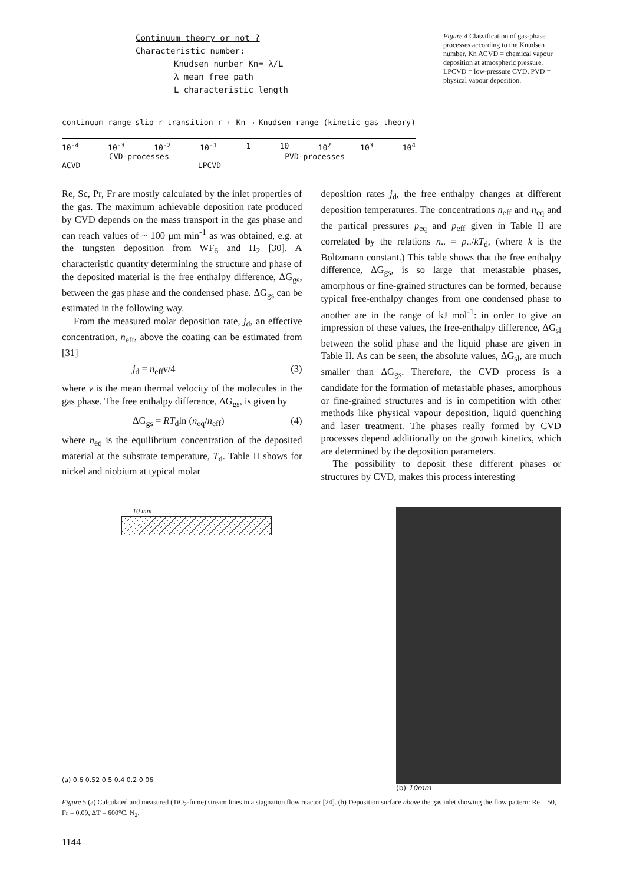Continuum theory or not ?
Characteristic number:
Knudsen number Kn= λ/L
λ mean free path
L characteristic length
continuum range slip r transition r ← Kn → Knudsen range (kinetic gas theory)
10<sup>-4</sup> 10<sup>-3</sup> 10<sup>-2</sup> 10<sup>-1</sup> 1 10 10<sup>2</sup> 10<sup>3</sup> 10<sup>4</sup>
CVD-processes PVD-processes
ACVD LPCVD
Figure 4 Classification of gas-phase processes according to the Knudsen number, Kn ACVD = chemical vapour deposition at atmospheric pressure, LPCVD = low-pressure CVD, PVD = physical vapour deposition.
Re, Sc, Pr, Fr are mostly calculated by the inlet properties of the gas. The maximum achievable deposition rate produced by CVD depends on the mass transport in the gas phase and can reach values of ~ 100 μm min<sup>-1</sup> as was obtained, e.g. at the tungsten deposition from WF<sub>6</sub> and H<sub>2</sub> [30]. A characteristic quantity determining the structure and phase of the deposited material is the free enthalpy difference, ΔG<sub>gs</sub>, between the gas phase and the condensed phase. ΔG<sub>gs</sub> can be estimated in the following way.
From the measured molar deposition rate, j<sub>d</sub>, an effective concentration, n<sub>eff</sub>, above the coating can be estimated from [31]
j<sub>d</sub> = n<sub>eff</sub>v/4 (3)
where v is the mean thermal velocity of the molecules in the gas phase. The free enthalpy difference, ΔG<sub>gs</sub>, is given by
ΔG<sub>gs</sub> = RT<sub>d</sub>ln (n<sub>eq</sub>/n<sub>eff</sub>) (4)
where n<sub>eq</sub> is the equilibrium concentration of the deposited material at the substrate temperature, T<sub>d</sub>. Table II shows for nickel and niobium at typical molar
deposition rates j<sub>d</sub>, the free enthalpy changes at different deposition temperatures. The concentrations n<sub>eff</sub> and n<sub>eq</sub> and the partical pressures p<sub>eq</sub> and p<sub>eff</sub> given in Table II are correlated by the relations n.. = p../kT<sub>d</sub>, (where k is the Boltzmann constant.) This table shows that the free enthalpy difference, ΔG<sub>gs</sub>, is so large that metastable phases, amorphous or fine-grained structures can be formed, because typical free-enthalpy changes from one condensed phase to another are in the range of kJ mol<sup>-1</sup>: in order to give an impression of these values, the free-enthalpy difference, ΔG<sub>sl</sub> between the solid phase and the liquid phase are given in Table II. As can be seen, the absolute values, ΔG<sub>sl</sub>, are much smaller than ΔG<sub>gs</sub>. Therefore, the CVD process is a candidate for the formation of metastable phases, amorphous or fine-grained structures and is in competition with other methods like physical vapour deposition, liquid quenching and laser treatment. The phases really formed by CVD processes depend additionally on the growth kinetics, which are determined by the deposition parameters.
The possibility to deposit these different phases or structures by CVD, makes this process interesting
10 mm
(a) 0.6 0.52 0.5 0.4 0.2 0.06
(b) 10mm
Figure 5 (a) Calculated and measured (TiO<sub>2</sub>-fume) stream lines in a stagnation flow reactor [24]. (b) Deposition surface above the gas inlet showing the flow pattern: Re = 50, Fr = 0.09, ΔT = 600°C, N<sub>2</sub>.
1144